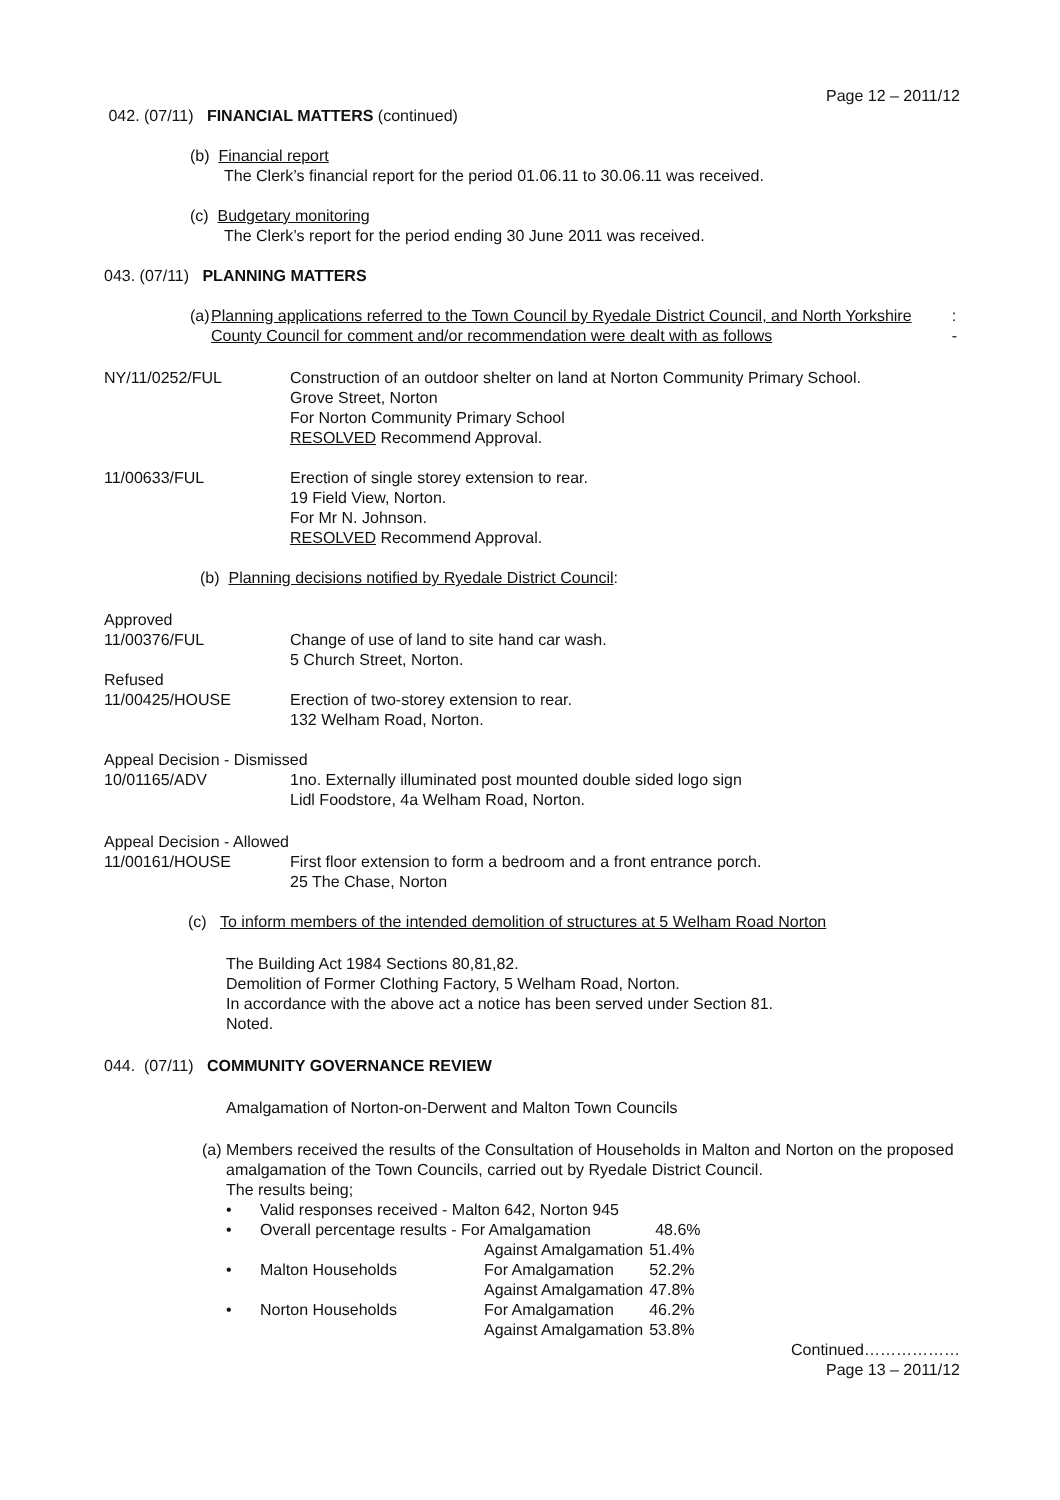Page 12 – 2011/12
042. (07/11) FINANCIAL MATTERS (continued)
(b) Financial report
The Clerk’s financial report for the period 01.06.11 to 30.06.11 was received.
(c) Budgetary monitoring
The Clerk’s report for the period ending 30 June 2011 was received.
043. (07/11) PLANNING MATTERS
(a) Planning applications referred to the Town Council by Ryedale District Council, and North Yorkshire County Council for comment and/or recommendation were dealt with as follows: -
NY/11/0252/FUL Construction of an outdoor shelter on land at Norton Community Primary School.
Grove Street, Norton
For Norton Community Primary School
RESOLVED Recommend Approval.
11/00633/FUL Erection of single storey extension to rear.
19 Field View, Norton.
For Mr N. Johnson.
RESOLVED Recommend Approval.
(b) Planning decisions notified by Ryedale District Council:
Approved
11/00376/FUL Change of use of land to site hand car wash.
5 Church Street, Norton.
Refused
11/00425/HOUSE Erection of two-storey extension to rear.
132 Welham Road, Norton.
Appeal Decision - Dismissed
10/01165/ADV 1no. Externally illuminated post mounted double sided logo sign
Lidl Foodstore, 4a Welham Road, Norton.
Appeal Decision - Allowed
11/00161/HOUSE First floor extension to form a bedroom and a front entrance porch.
25 The Chase, Norton
(c) To inform members of the intended demolition of structures at 5 Welham Road Norton
The Building Act 1984 Sections 80,81,82.
Demolition of Former Clothing Factory, 5 Welham Road, Norton.
In accordance with the above act a notice has been served under Section 81.
Noted.
044. (07/11) COMMUNITY GOVERNANCE REVIEW
Amalgamation of Norton-on-Derwent and Malton Town Councils
(a)
Members received the results of the Consultation of Households in Malton and Norton on the proposed amalgamation of the Town Councils, carried out by Ryedale District Council.
The results being;
| • | Valid responses received - Malton 642, Norton 945 | | |
| • | Overall percentage results - For Amalgamation | | 48.6% |
| | | Against Amalgamation | 51.4% |
| • | Malton Households | For Amalgamation | 52.2% |
| | | Against Amalgamation | 47.8% |
| • | Norton Households | For Amalgamation | 46.2% |
| | | Against Amalgamation | 53.8% |
Continued………………
Page 13 – 2011/12